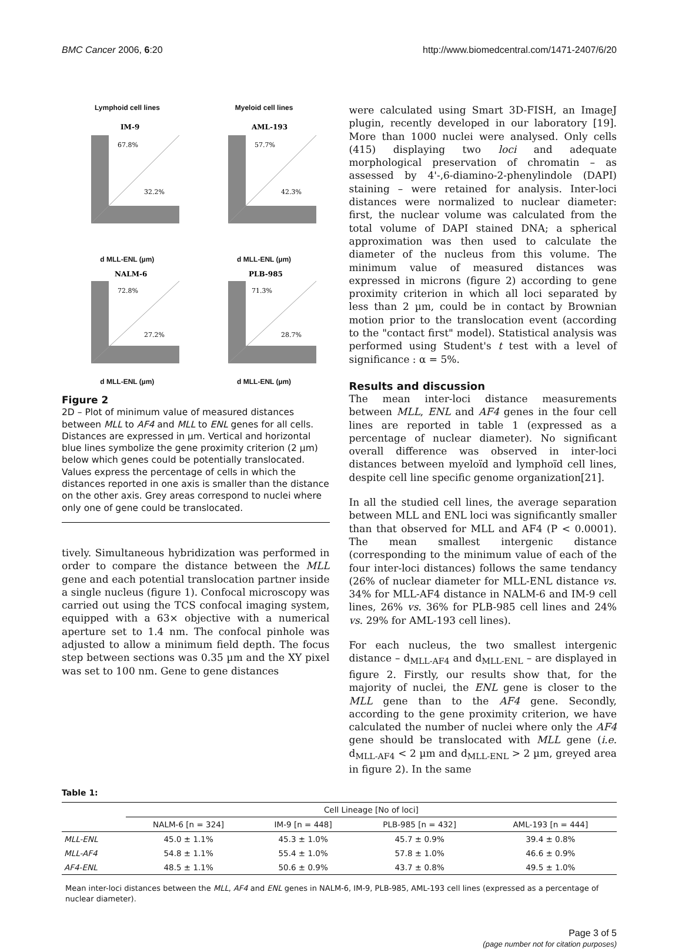BMC Cancer 2006, 6:20 http://www.biomedcentral.com/1471-2407/6/20
Lymphoid cell lines
67.8%
32.2%
IM-9
d MLL-ENL (µm)
Myeloid cell lines
57.7%
42.3%
AML-193
d MLL-ENL (µm)
72.8%
27.2%
NALM-6
d MLL-ENL (µm)
71.3%
28.7%
PLB-985
d MLL-ENL (µm)
Figure 2
2D – Plot of minimum value of measured distances between MLL to AF4 and MLL to ENL genes for all cells. Distances are expressed in µm. Vertical and horizontal blue lines symbolize the gene proximity criterion (2 µm) below which genes could be potentially translocated. Values express the percentage of cells in which the distances reported in one axis is smaller than the distance on the other axis. Grey areas correspond to nuclei where only one of gene could be translocated.
tively. Simultaneous hybridization was performed in order to compare the distance between the MLL gene and each potential translocation partner inside a single nucleus (figure 1). Confocal microscopy was carried out using the TCS confocal imaging system, equipped with a 63× objective with a numerical aperture set to 1.4 nm. The confocal pinhole was adjusted to allow a minimum field depth. The focus step between sections was 0.35 µm and the XY pixel was set to 100 nm. Gene to gene distances
were calculated using Smart 3D-FISH, an ImageJ plugin, recently developed in our laboratory [19]. More than 1000 nuclei were analysed. Only cells (415) displaying two loci and adequate morphological preservation of chromatin – as assessed by 4'-,6-diamino-2-phenylindole (DAPI) staining – were retained for analysis. Inter-loci distances were normalized to nuclear diameter: first, the nuclear volume was calculated from the total volume of DAPI stained DNA; a spherical approximation was then used to calculate the diameter of the nucleus from this volume. The minimum value of measured distances was expressed in microns (figure 2) according to gene proximity criterion in which all loci separated by less than 2 µm, could be in contact by Brownian motion prior to the translocation event (according to the "contact first" model). Statistical analysis was performed using Student's t test with a level of significance : α = 5%.
Results and discussion
The mean inter-loci distance measurements between MLL, ENL and AF4 genes in the four cell lines are reported in table 1 (expressed as a percentage of nuclear diameter). No significant overall difference was observed in inter-loci distances between myeloïd and lymphoïd cell lines, despite cell line specific genome organization[21].
In all the studied cell lines, the average separation between MLL and ENL loci was significantly smaller than that observed for MLL and AF4 (P < 0.0001). The mean smallest intergenic distance (corresponding to the minimum value of each of the four inter-loci distances) follows the same tendancy (26% of nuclear diameter for MLL-ENL distance vs. 34% for MLL-AF4 distance in NALM-6 and IM-9 cell lines, 26% vs. 36% for PLB-985 cell lines and 24% vs. 29% for AML-193 cell lines).
For each nucleus, the two smallest intergenic distance – d<sub>MLL-AF4</sub> and d<sub>MLL-ENL</sub> – are displayed in figure 2. Firstly, our results show that, for the majority of nuclei, the ENL gene is closer to the MLL gene than to the AF4 gene. Secondly, according to the gene proximity criterion, we have calculated the number of nuclei where only the AF4 gene should be translocated with MLL gene (i.e. d<sub>MLL-AF4</sub> < 2 µm and d<sub>MLL-ENL</sub> > 2 µm, greyed area in figure 2). In the same
Table 1:
| | Cell Lineage [No of loci] | | | |
| --- | --- | --- | --- | --- |
| | NALM-6 [n = 324] | IM-9 [n = 448] | PLB-985 [n = 432] | AML-193 [n = 444] |
| MLL-ENL | 45.0 ± 1.1% | 45.3 ± 1.0% | 45.7 ± 0.9% | 39.4 ± 0.8% |
| MLL-AF4 | 54.8 ± 1.1% | 55.4 ± 1.0% | 57.8 ± 1.0% | 46.6 ± 0.9% |
| AF4-ENL | 48.5 ± 1.1% | 50.6 ± 0.9% | 43.7 ± 0.8% | 49.5 ± 1.0% |
Mean inter-loci distances between the MLL, AF4 and ENL genes in NALM-6, IM-9, PLB-985, AML-193 cell lines (expressed as a percentage of nuclear diameter).
Page 3 of 5
(page number not for citation purposes)